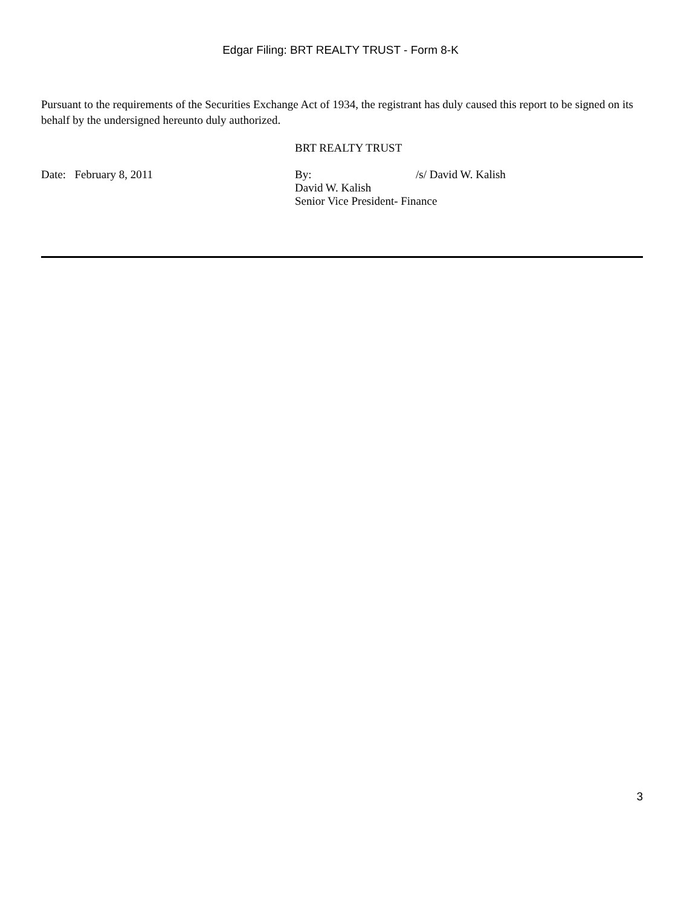Edgar Filing: BRT REALTY TRUST - Form 8-K
Pursuant to the requirements of the Securities Exchange Act of 1934, the registrant has duly caused this report to be signed on its behalf by the undersigned hereunto duly authorized.
BRT REALTY TRUST
Date: February 8, 2011 By: /s/ David W. Kalish
David W. Kalish
Senior Vice President- Finance
3